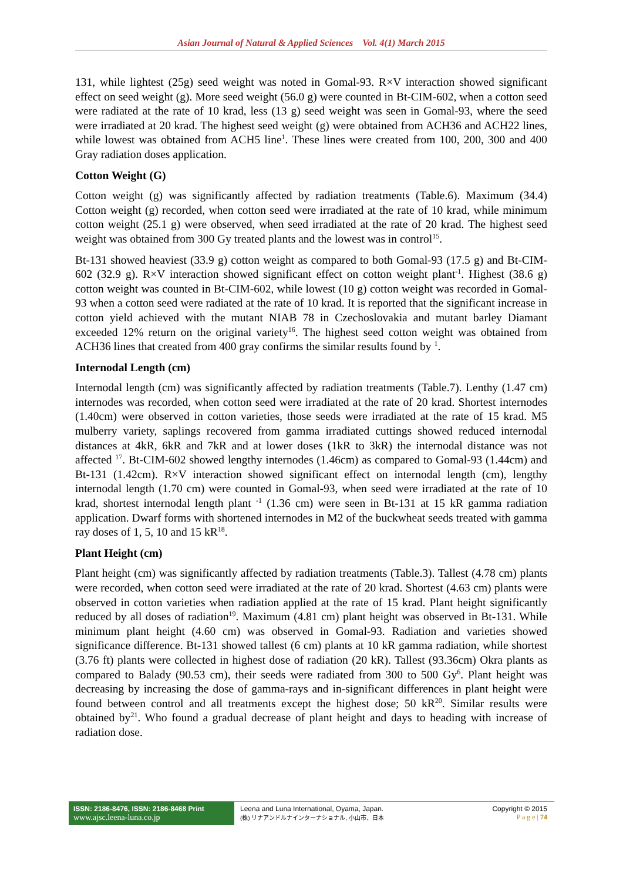Asian Journal of Natural & Applied Sciences Vol. 4(1) March 2015
131, while lightest (25g) seed weight was noted in Gomal-93. R×V interaction showed significant effect on seed weight (g). More seed weight (56.0 g) were counted in Bt-CIM-602, when a cotton seed were radiated at the rate of 10 krad, less (13 g) seed weight was seen in Gomal-93, where the seed were irradiated at 20 krad. The highest seed weight (g) were obtained from ACH36 and ACH22 lines, while lowest was obtained from ACH5 line<sup>1</sup>. These lines were created from 100, 200, 300 and 400 Gray radiation doses application.
Cotton Weight (G)
Cotton weight (g) was significantly affected by radiation treatments (Table.6). Maximum (34.4) Cotton weight (g) recorded, when cotton seed were irradiated at the rate of 10 krad, while minimum cotton weight (25.1 g) were observed, when seed irradiated at the rate of 20 krad. The highest seed weight was obtained from 300 Gy treated plants and the lowest was in control<sup>15</sup>.
Bt-131 showed heaviest (33.9 g) cotton weight as compared to both Gomal-93 (17.5 g) and Bt-CIM-602 (32.9 g). R×V interaction showed significant effect on cotton weight plant<sup>-1</sup>. Highest (38.6 g) cotton weight was counted in Bt-CIM-602, while lowest (10 g) cotton weight was recorded in Gomal-93 when a cotton seed were radiated at the rate of 10 krad. It is reported that the significant increase in cotton yield achieved with the mutant NIAB 78 in Czechoslovakia and mutant barley Diamant exceeded 12% return on the original variety<sup>16</sup>. The highest seed cotton weight was obtained from ACH36 lines that created from 400 gray confirms the similar results found by <sup>1</sup>.
Internodal Length (cm)
Internodal length (cm) was significantly affected by radiation treatments (Table.7). Lenthy (1.47 cm) internodes was recorded, when cotton seed were irradiated at the rate of 20 krad. Shortest internodes (1.40cm) were observed in cotton varieties, those seeds were irradiated at the rate of 15 krad. M5 mulberry variety, saplings recovered from gamma irradiated cuttings showed reduced internodal distances at 4kR, 6kR and 7kR and at lower doses (1kR to 3kR) the internodal distance was not affected <sup>17</sup>. Bt-CIM-602 showed lengthy internodes (1.46cm) as compared to Gomal-93 (1.44cm) and Bt-131 (1.42cm). R×V interaction showed significant effect on internodal length (cm), lengthy internodal length (1.70 cm) were counted in Gomal-93, when seed were irradiated at the rate of 10 krad, shortest internodal length plant <sup>-1</sup> (1.36 cm) were seen in Bt-131 at 15 kR gamma radiation application. Dwarf forms with shortened internodes in M2 of the buckwheat seeds treated with gamma ray doses of 1, 5, 10 and 15 kR<sup>18</sup>.
Plant Height (cm)
Plant height (cm) was significantly affected by radiation treatments (Table.3). Tallest (4.78 cm) plants were recorded, when cotton seed were irradiated at the rate of 20 krad. Shortest (4.63 cm) plants were observed in cotton varieties when radiation applied at the rate of 15 krad. Plant height significantly reduced by all doses of radiation<sup>19</sup>. Maximum (4.81 cm) plant height was observed in Bt-131. While minimum plant height (4.60 cm) was observed in Gomal-93. Radiation and varieties showed significance difference. Bt-131 showed tallest (6 cm) plants at 10 kR gamma radiation, while shortest (3.76 ft) plants were collected in highest dose of radiation (20 kR). Tallest (93.36cm) Okra plants as compared to Balady (90.53 cm), their seeds were radiated from 300 to 500 Gy<sup>6</sup>. Plant height was decreasing by increasing the dose of gamma-rays and in-significant differences in plant height were found between control and all treatments except the highest dose; 50 kR<sup>20</sup>. Similar results were obtained by<sup>21</sup>. Who found a gradual decrease of plant height and days to heading with increase of radiation dose.
ISSN: 2186-8476, ISSN: 2186-8468 Print
www.ajsc.leena-luna.co.jp
Leena and Luna International, Oyama, Japan.
(株) リナアンドルナインターナショナル, 小山市、日本
Copyright © 2015
P a g e | 74